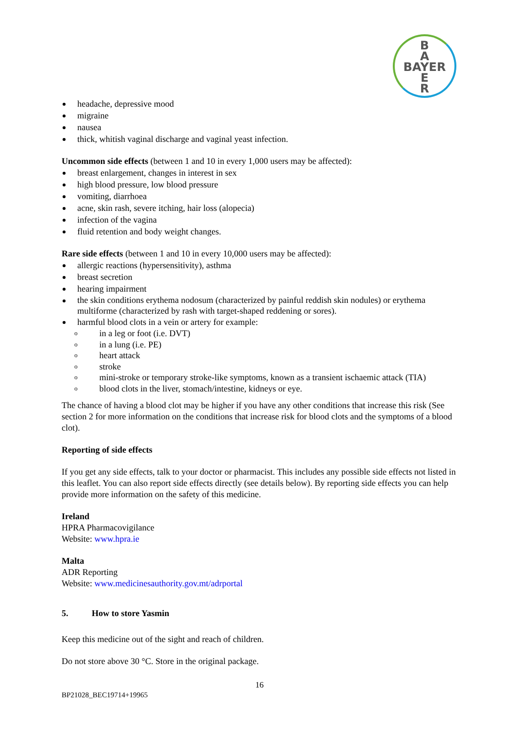B
A
BAYER
E
R
headache, depressive mood
migraine
nausea
thick, whitish vaginal discharge and vaginal yeast infection.
Uncommon side effects (between 1 and 10 in every 1,000 users may be affected):
breast enlargement, changes in interest in sex
high blood pressure, low blood pressure
vomiting, diarrhoea
acne, skin rash, severe itching, hair loss (alopecia)
infection of the vagina
fluid retention and body weight changes.
Rare side effects (between 1 and 10 in every 10,000 users may be affected):
allergic reactions (hypersensitivity), asthma
breast secretion
hearing impairment
the skin conditions erythema nodosum (characterized by painful reddish skin nodules) or erythema multiforme (characterized by rash with target-shaped reddening or sores).
harmful blood clots in a vein or artery for example:
o in a leg or foot (i.e. DVT)
o in a lung (i.e. PE)
o heart attack
o stroke
o mini-stroke or temporary stroke-like symptoms, known as a transient ischaemic attack (TIA)
o blood clots in the liver, stomach/intestine, kidneys or eye.
The chance of having a blood clot may be higher if you have any other conditions that increase this risk (See section 2 for more information on the conditions that increase risk for blood clots and the symptoms of a blood clot).
Reporting of side effects
If you get any side effects, talk to your doctor or pharmacist. This includes any possible side effects not listed in this leaflet. You can also report side effects directly (see details below). By reporting side effects you can help provide more information on the safety of this medicine.
Ireland
HPRA Pharmacovigilance
Website: www.hpra.ie
Malta
ADR Reporting
Website: www.medicinesauthority.gov.mt/adrportal
5. How to store Yasmin
Keep this medicine out of the sight and reach of children.
Do not store above 30 °C. Store in the original package.
16
BP21028_BEC19714+19965